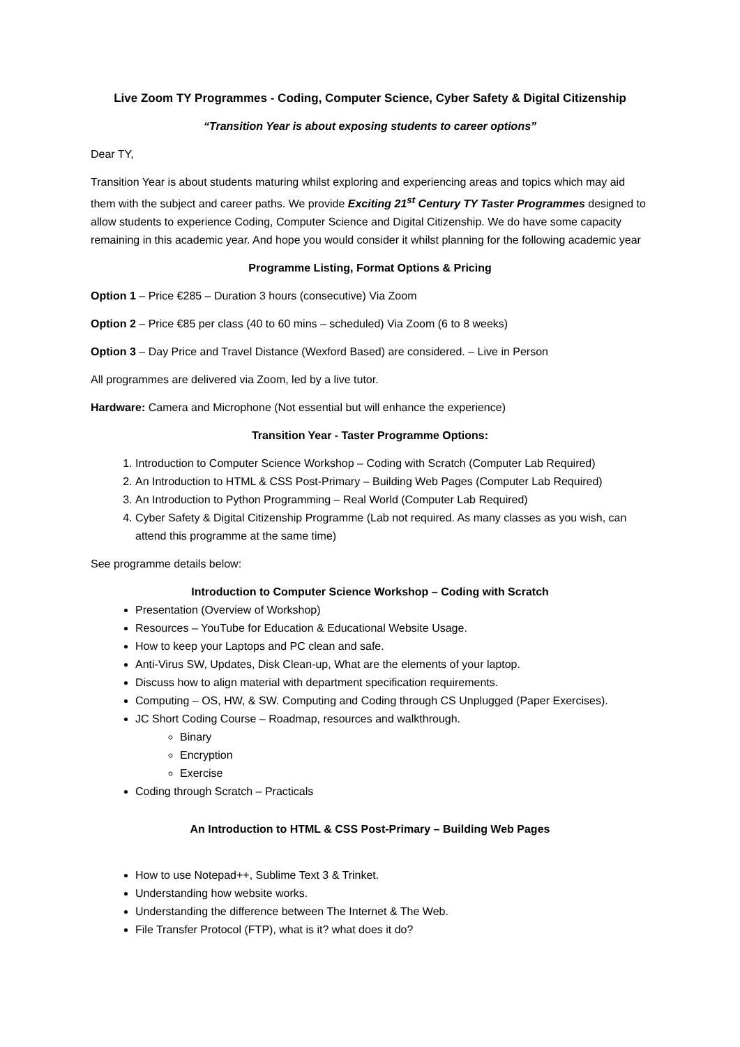Live Zoom TY Programmes - Coding, Computer Science, Cyber Safety & Digital Citizenship
“Transition Year is about exposing students to career options”
Dear TY,
Transition Year is about students maturing whilst exploring and experiencing areas and topics which may aid them with the subject and career paths. We provide Exciting 21<sup>st</sup> Century TY Taster Programmes designed to allow students to experience Coding, Computer Science and Digital Citizenship. We do have some capacity remaining in this academic year. And hope you would consider it whilst planning for the following academic year
Programme Listing, Format Options & Pricing
Option 1 – Price €285 – Duration 3 hours (consecutive) Via Zoom
Option 2 – Price €85 per class (40 to 60 mins – scheduled) Via Zoom (6 to 8 weeks)
Option 3 – Day Price and Travel Distance (Wexford Based) are considered. – Live in Person
All programmes are delivered via Zoom, led by a live tutor.
Hardware: Camera and Microphone (Not essential but will enhance the experience)
Transition Year - Taster Programme Options:
1. Introduction to Computer Science Workshop – Coding with Scratch (Computer Lab Required)
2. An Introduction to HTML & CSS Post-Primary – Building Web Pages (Computer Lab Required)
3. An Introduction to Python Programming – Real World (Computer Lab Required)
4. Cyber Safety & Digital Citizenship Programme (Lab not required. As many classes as you wish, can attend this programme at the same time)
See programme details below:
Introduction to Computer Science Workshop – Coding with Scratch
Presentation (Overview of Workshop)
Resources – YouTube for Education & Educational Website Usage.
How to keep your Laptops and PC clean and safe.
Anti-Virus SW, Updates, Disk Clean-up, What are the elements of your laptop.
Discuss how to align material with department specification requirements.
Computing – OS, HW, & SW. Computing and Coding through CS Unplugged (Paper Exercises).
JC Short Coding Course – Roadmap, resources and walkthrough.
Binary
Encryption
Exercise
Coding through Scratch – Practicals
An Introduction to HTML & CSS Post-Primary – Building Web Pages
How to use Notepad++, Sublime Text 3 & Trinket.
Understanding how website works.
Understanding the difference between The Internet & The Web.
File Transfer Protocol (FTP), what is it? what does it do?